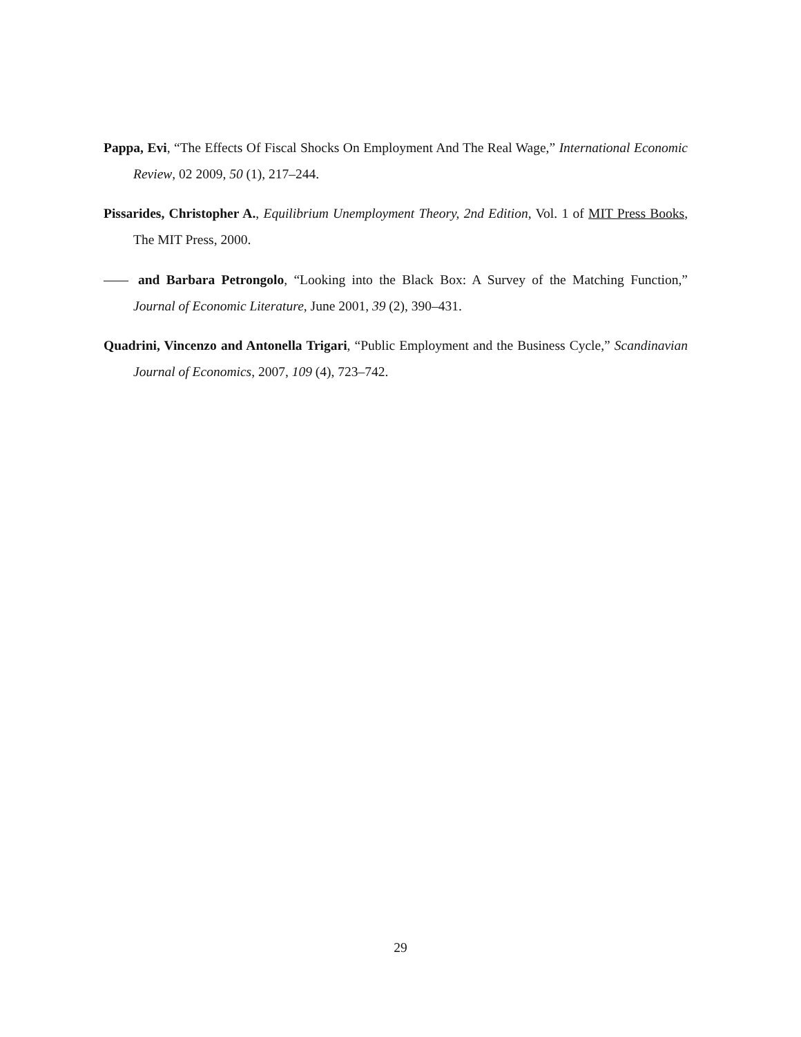Pappa, Evi, “The Effects Of Fiscal Shocks On Employment And The Real Wage,” International Economic Review, 02 2009, 50 (1), 217–244.
Pissarides, Christopher A., Equilibrium Unemployment Theory, 2nd Edition, Vol. 1 of MIT Press Books, The MIT Press, 2000.
and Barbara Petrongolo, “Looking into the Black Box: A Survey of the Matching Function,” Journal of Economic Literature, June 2001, 39 (2), 390–431.
Quadrini, Vincenzo and Antonella Trigari, “Public Employment and the Business Cycle,” Scandinavian Journal of Economics, 2007, 109 (4), 723–742.
29